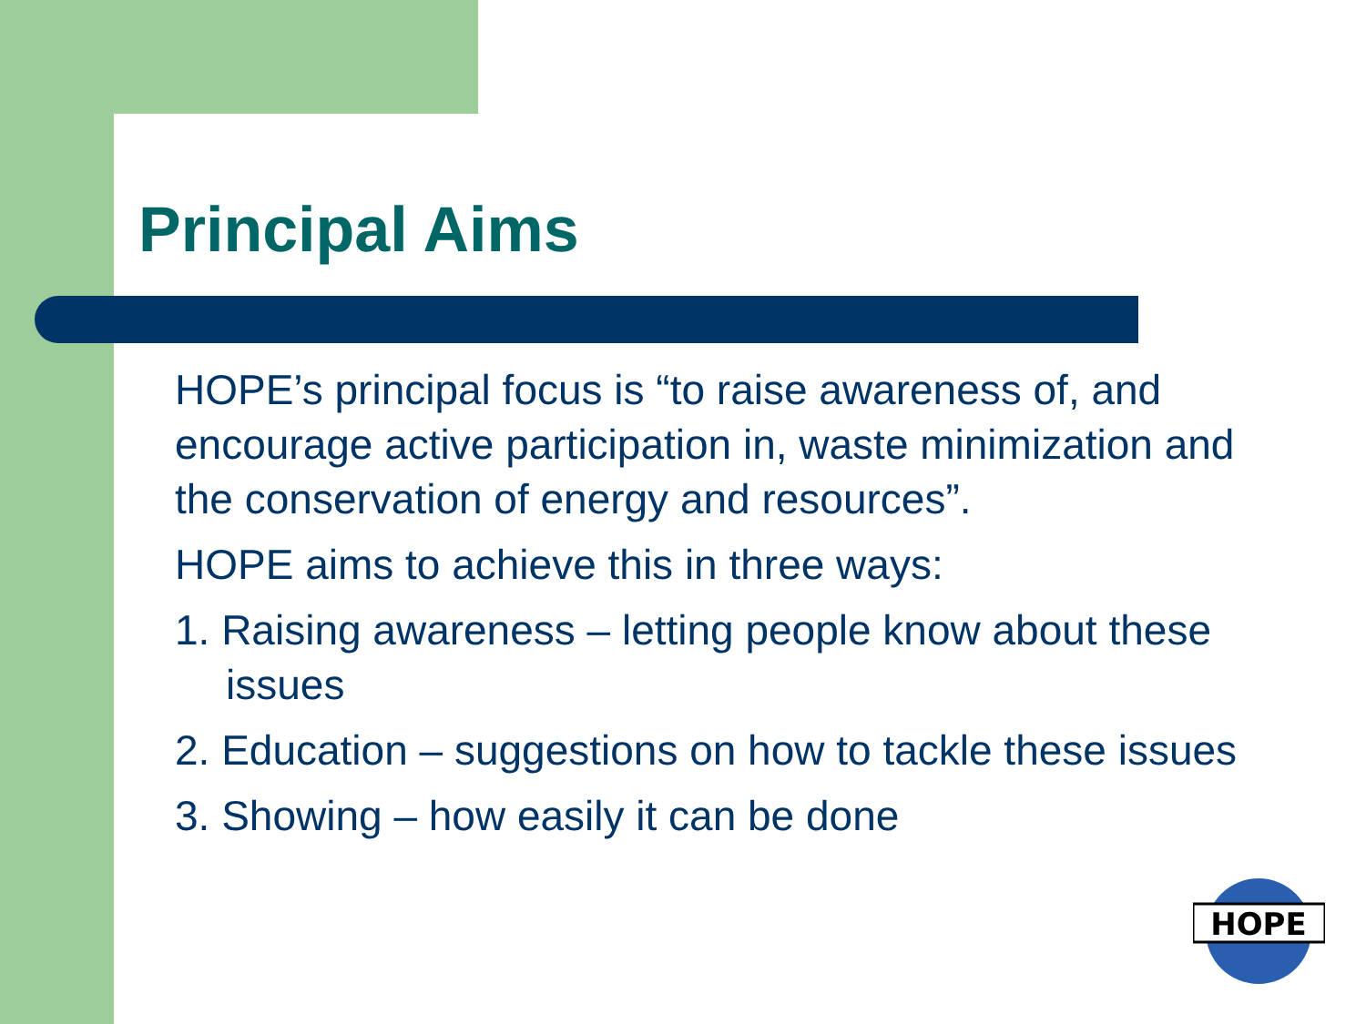Principal Aims
HOPE’s principal focus is “to raise awareness of, and encourage active participation in, waste minimization and the conservation of energy and resources”.
HOPE aims to achieve this in three ways:
1. Raising awareness – letting people know about these issues
2. Education – suggestions on how to tackle these issues
3. Showing – how easily it can be done
HOPE